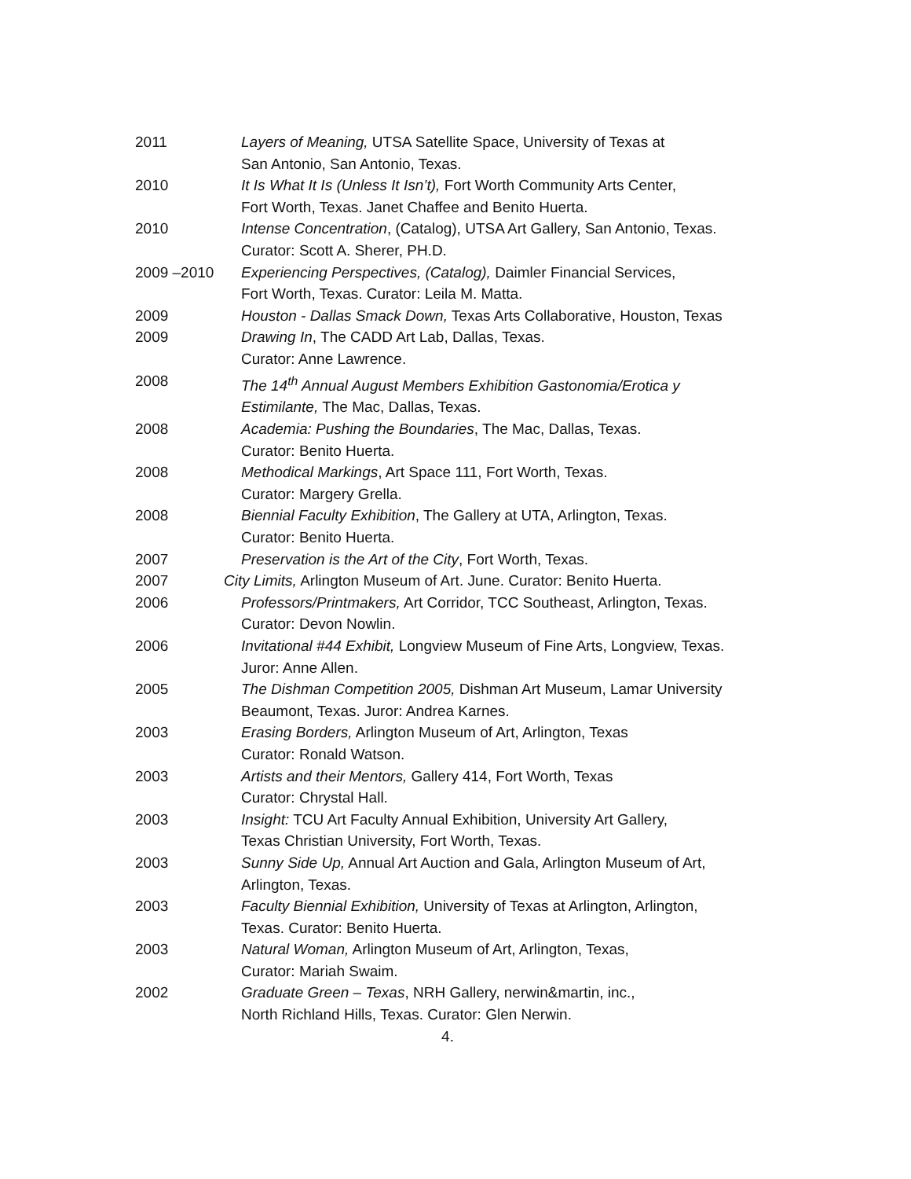2011 Layers of Meaning, UTSA Satellite Space, University of Texas at
San Antonio, San Antonio, Texas.
2010 It Is What It Is (Unless It Isn’t), Fort Worth Community Arts Center,
Fort Worth, Texas. Janet Chaffee and Benito Huerta.
2010 Intense Concentration, (Catalog), UTSA Art Gallery, San Antonio, Texas.
Curator: Scott A. Sherer, PH.D.
2009 –2010 Experiencing Perspectives, (Catalog), Daimler Financial Services,
Fort Worth, Texas. Curator: Leila M. Matta.
2009 Houston - Dallas Smack Down, Texas Arts Collaborative, Houston, Texas
2009 Drawing In, The CADD Art Lab, Dallas, Texas.
Curator: Anne Lawrence.
2008 The 14<sup>th</sup> Annual August Members Exhibition Gastonomia/Erotica y
Estimilante, The Mac, Dallas, Texas.
2008 Academia: Pushing the Boundaries, The Mac, Dallas, Texas.
Curator: Benito Huerta.
2008 Methodical Markings, Art Space 111, Fort Worth, Texas.
Curator: Margery Grella.
2008 Biennial Faculty Exhibition, The Gallery at UTA, Arlington, Texas.
Curator: Benito Huerta.
2007 Preservation is the Art of the City, Fort Worth, Texas.
2007 City Limits, Arlington Museum of Art. June. Curator: Benito Huerta.
2006 Professors/Printmakers, Art Corridor, TCC Southeast, Arlington, Texas.
Curator: Devon Nowlin.
2006 Invitational #44 Exhibit, Longview Museum of Fine Arts, Longview, Texas.
Juror: Anne Allen.
2005 The Dishman Competition 2005, Dishman Art Museum, Lamar University
Beaumont, Texas. Juror: Andrea Karnes.
2003 Erasing Borders, Arlington Museum of Art, Arlington, Texas
Curator: Ronald Watson.
2003 Artists and their Mentors, Gallery 414, Fort Worth, Texas
Curator: Chrystal Hall.
2003 Insight: TCU Art Faculty Annual Exhibition, University Art Gallery,
Texas Christian University, Fort Worth, Texas.
2003 Sunny Side Up, Annual Art Auction and Gala, Arlington Museum of Art,
Arlington, Texas.
2003 Faculty Biennial Exhibition, University of Texas at Arlington, Arlington,
Texas. Curator: Benito Huerta.
2003 Natural Woman, Arlington Museum of Art, Arlington, Texas,
Curator: Mariah Swaim.
2002 Graduate Green – Texas, NRH Gallery, nerwin&martin, inc.,
North Richland Hills, Texas. Curator: Glen Nerwin.
4.